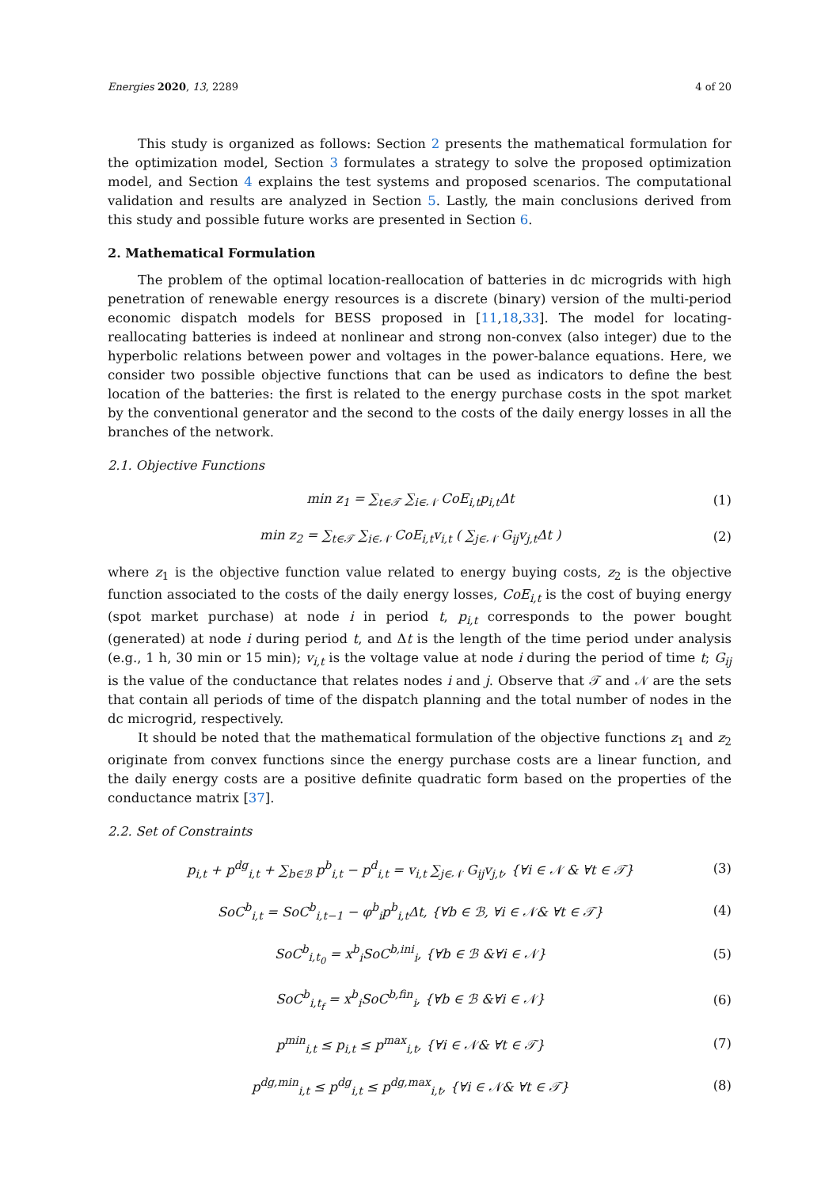Energies 2020, 13, 2289 4 of 20
This study is organized as follows: Section 2 presents the mathematical formulation for the optimization model, Section 3 formulates a strategy to solve the proposed optimization model, and Section 4 explains the test systems and proposed scenarios. The computational validation and results are analyzed in Section 5. Lastly, the main conclusions derived from this study and possible future works are presented in Section 6.
2. Mathematical Formulation
The problem of the optimal location-reallocation of batteries in dc microgrids with high penetration of renewable energy resources is a discrete (binary) version of the multi-period economic dispatch models for BESS proposed in [11,18,33]. The model for locating-reallocating batteries is indeed at nonlinear and strong non-convex (also integer) due to the hyperbolic relations between power and voltages in the power-balance equations. Here, we consider two possible objective functions that can be used as indicators to define the best location of the batteries: the first is related to the energy purchase costs in the spot market by the conventional generator and the second to the costs of the daily energy losses in all the branches of the network.
2.1. Objective Functions
min z<sub>1</sub> = ∑<sub>t∈𝒯</sub> ∑<sub>i∈𝒩</sub> CoE<sub>i,t</sub>p<sub>i,t</sub>Δt (1)
min z<sub>2</sub> = ∑<sub>t∈𝒯</sub> ∑<sub>i∈𝒩</sub> CoE<sub>i,t</sub>v<sub>i,t</sub> ( ∑<sub>j∈𝒩</sub> G<sub>ij</sub>v<sub>j,t</sub>Δt ) (2)
where z<sub>1</sub> is the objective function value related to energy buying costs, z<sub>2</sub> is the objective function associated to the costs of the daily energy losses, CoE<sub>i,t</sub> is the cost of buying energy (spot market purchase) at node i in period t, p<sub>i,t</sub> corresponds to the power bought (generated) at node i during period t, and Δt is the length of the time period under analysis (e.g., 1 h, 30 min or 15 min); v<sub>i,t</sub> is the voltage value at node i during the period of time t; G<sub>ij</sub> is the value of the conductance that relates nodes i and j. Observe that 𝒯 and 𝒩 are the sets that contain all periods of time of the dispatch planning and the total number of nodes in the dc microgrid, respectively.
It should be noted that the mathematical formulation of the objective functions z<sub>1</sub> and z<sub>2</sub> originate from convex functions since the energy purchase costs are a linear function, and the daily energy costs are a positive definite quadratic form based on the properties of the conductance matrix [37].
2.2. Set of Constraints
p<sub>i,t</sub> + p<sup>dg</sup><sub>i,t</sub> + ∑<sub>b∈ℬ</sub> p<sup>b</sup><sub>i,t</sub> − p<sup>d</sup><sub>i,t</sub> = v<sub>i,t</sub> ∑<sub>j∈𝒩</sub> G<sub>ij</sub>v<sub>j,t</sub>, {∀i ∈ 𝒩 & ∀t ∈ 𝒯} (3)
SoC<sup>b</sup><sub>i,t</sub> = SoC<sup>b</sup><sub>i,t−1</sub> − φ<sup>b</sup><sub>i</sub>p<sup>b</sup><sub>i,t</sub>Δt, {∀b ∈ ℬ, ∀i ∈ 𝒩& ∀t ∈ 𝒯} (4)
SoC<sup>b</sup><sub>i,t<sub>0</sub></sub> = x<sup>b</sup><sub>i</sub>SoC<sup>b,ini</sup><sub>i</sub>, {∀b ∈ ℬ &∀i ∈ 𝒩} (5)
SoC<sup>b</sup><sub>i,t<sub>f</sub></sub> = x<sup>b</sup><sub>i</sub>SoC<sup>b,fin</sup><sub>i</sub>, {∀b ∈ ℬ &∀i ∈ 𝒩} (6)
p<sup>min</sup><sub>i,t</sub> ≤ p<sub>i,t</sub> ≤ p<sup>max</sup><sub>i,t</sub>, {∀i ∈ 𝒩& ∀t ∈ 𝒯} (7)
p<sup>dg,min</sup><sub>i,t</sub> ≤ p<sup>dg</sup><sub>i,t</sub> ≤ p<sup>dg,max</sup><sub>i,t</sub>, {∀i ∈ 𝒩& ∀t ∈ 𝒯} (8)